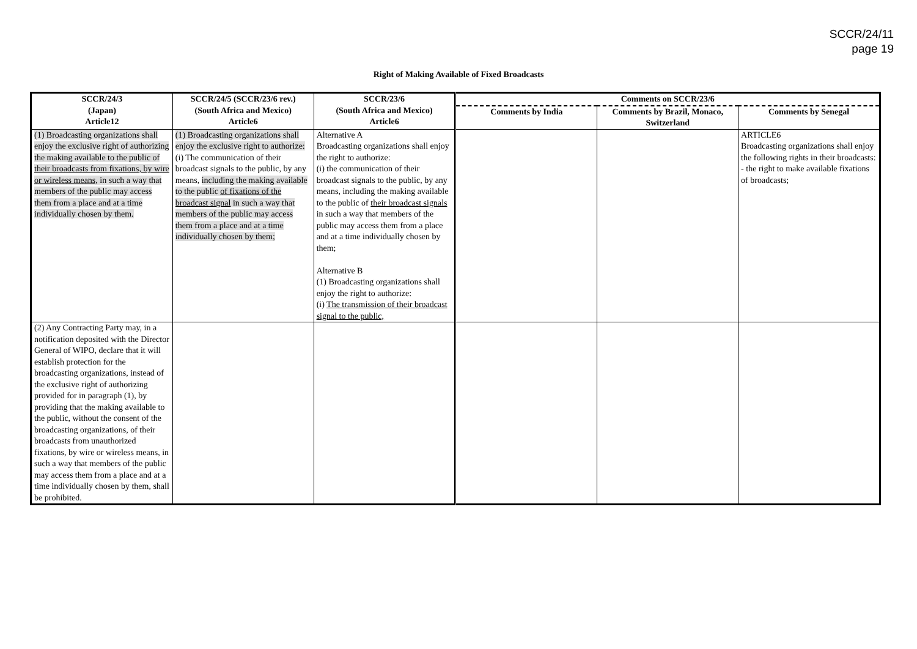SCCR/24/11
page 19
Right of Making Available of Fixed Broadcasts
| SCCR/24/3 (Japan) Article12 | SCCR/24/5 (SCCR/23/6 rev.) (South Africa and Mexico) Article6 | SCCR/23/6 (South Africa and Mexico) Article6 | Comments on SCCR/23/6 | | |
| --- | --- | --- | --- | --- | --- |
| | | | Comments by India | Comments by Brazil, Monaco, Switzerland | Comments by Senegal |
| (1) Broadcasting organizations shall enjoy the exclusive right of authorizing the making available to the public of their broadcasts from fixations, by wire or wireless means, in such a way that members of the public may access them from a place and at a time individually chosen by them. | (1) Broadcasting organizations shall enjoy the exclusive right to authorize: (i) The communication of their broadcast signals to the public, by any means, including the making available to the public of fixations of the broadcast signal in such a way that members of the public may access them from a place and at a time individually chosen by them; | Alternative A Broadcasting organizations shall enjoy the right to authorize: (i) the communication of their broadcast signals to the public, by any means, including the making available to the public of their broadcast signals in such a way that members of the public may access them from a place and at a time individually chosen by them; Alternative B (1) Broadcasting organizations shall enjoy the right to authorize: (i) The transmission of their broadcast signal to the public, | | | ARTICLE6 Broadcasting organizations shall enjoy the following rights in their broadcasts: - the right to make available fixations of broadcasts; |
| (2) Any Contracting Party may, in a notification deposited with the Director General of WIPO, declare that it will establish protection for the broadcasting organizations, instead of the exclusive right of authorizing provided for in paragraph (1), by providing that the making available to the public, without the consent of the broadcasting organizations, of their broadcasts from unauthorized fixations, by wire or wireless means, in such a way that members of the public may access them from a place and at a time individually chosen by them, shall be prohibited. | | | | | |